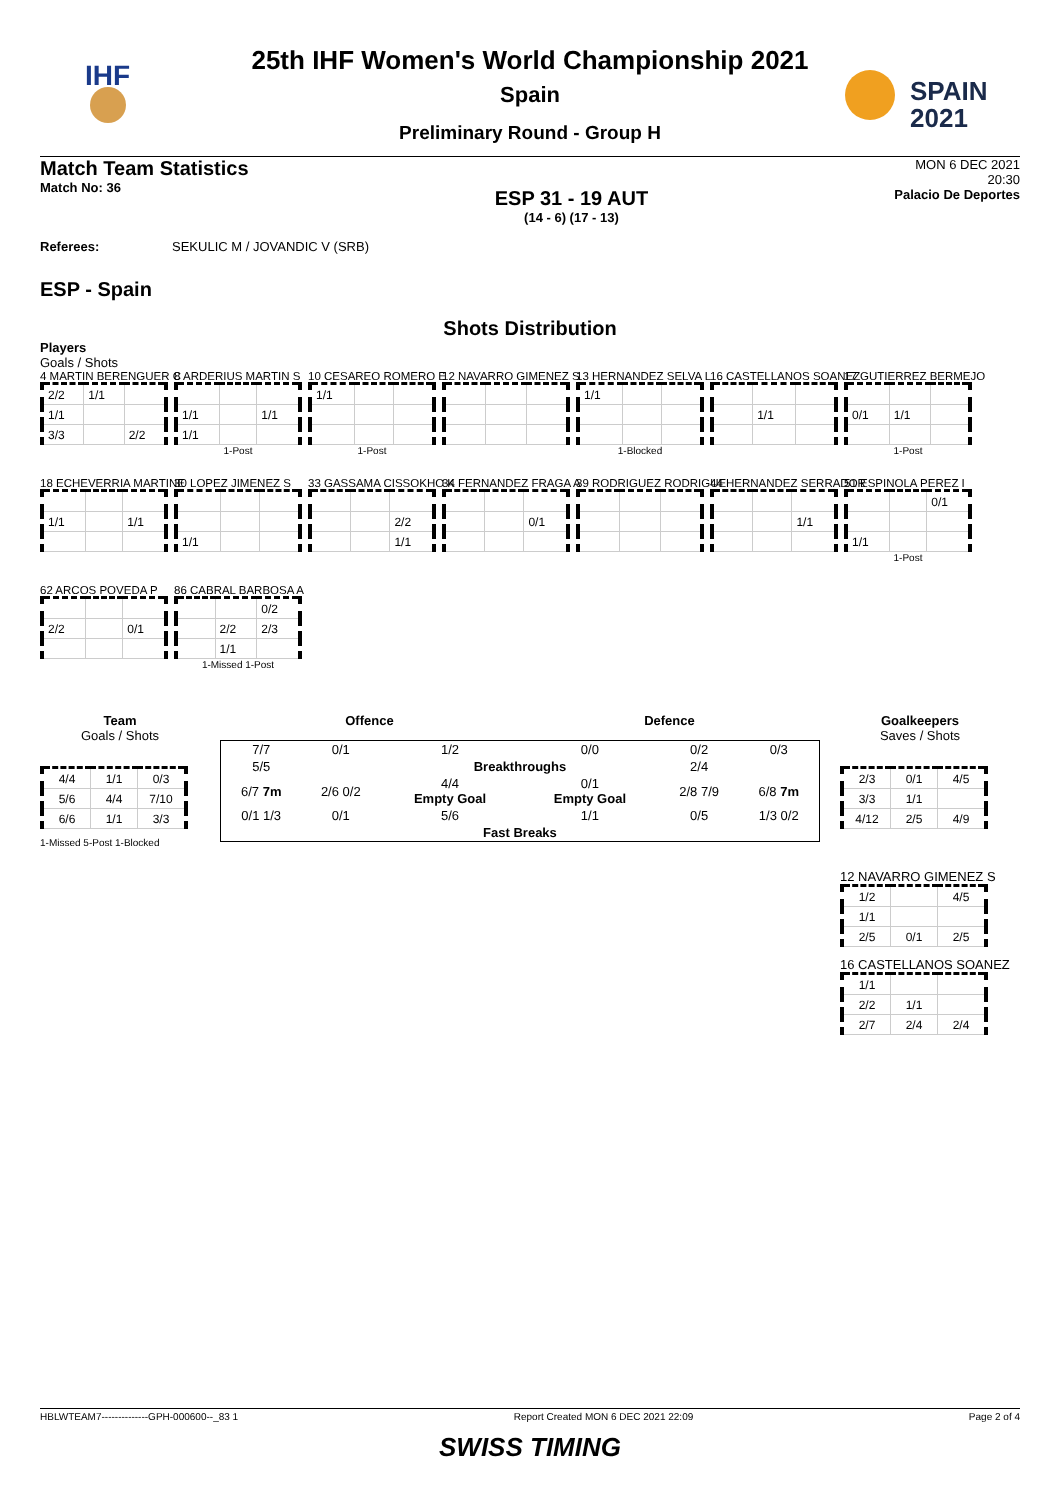IHF
SPAIN
2021
25th IHF Women's World Championship 2021
Spain
Preliminary Round - Group H
Match Team Statistics
Match No: 36
ESP 31 - 19 AUT
(14 - 6) (17 - 13)
MON 6 DEC 2021
20:30
Palacio De Deportes
Referees: SEKULIC M / JOVANDIC V (SRB)
ESP - Spain
Shots Distribution
Players
Goals / Shots
4 MARTIN BERENGUER C
| 2/2 | 1/1 | |
| 1/1 | | |
| 3/3 | | 2/2 |
8 ARDERIUS MARTIN S
| 1/1 | | 1/1 |
| 1/1 | | |
1-Post
10 CESAREO ROMERO E
| 1/1 | | |
1-Post
12 NAVARRO GIMENEZ S
13 HERNANDEZ SELVA L
| 1/1 | | |
1-Blocked
16 CASTELLANOS SOANEZ
| | 1/1 | |
17 GUTIERREZ BERMEJO
| 0/1 | 1/1 | |
1-Post
18 ECHEVERRIA MARTINE
| 1/1 | | 1/1 |
30 LOPEZ JIMENEZ S
| 1/1 | | |
33 GASSAMA CISSOKHO K
| | | 2/2 |
| | | 1/1 |
34 FERNANDEZ FRAGA A
| | | 0/1 |
39 RODRIGUEZ RODRIGUE
44 HERNANDEZ SERRADOR
| | | 1/1 |
51 ESPINOLA PEREZ I
| | | 0/1 |
| 1/1 | | |
1-Post
62 ARCOS POVEDA P
| 2/2 | | 0/1 |
86 CABRAL BARBOSA A
| | | 0/2 |
| | 2/2 | 2/3 |
| | 1/1 | |
1-Missed 1-Post
Team
Goals / Shots
| 4/4 | 1/1 | 0/3 |
| 5/6 | 4/4 | 7/10 |
| 6/6 | 1/1 | 3/3 |
1-Missed 5-Post 1-Blocked
Offence Defence
| 7/7 | 0/1 | 1/2 | 0/0 | 0/2 | 0/3 |
| 5/5 | | Breakthroughs | | 2/4 | |
| 6/7 7m | 2/6 0/2 | 4/4 Empty Goal | 0/1 Empty Goal | 2/8 7/9 | 6/8 7m |
| 0/1 1/3 | 0/1 | 5/6 | 1/1 | 0/5 | 1/3 0/2 |
| | | Fast Breaks | | | |
Goalkeepers
Saves / Shots
| 2/3 | 0/1 | 4/5 |
| 3/3 | 1/1 | |
| 4/12 | 2/5 | 4/9 |
12 NAVARRO GIMENEZ S
| 1/2 | | 4/5 |
| 1/1 | | |
| 2/5 | 0/1 | 2/5 |
16 CASTELLANOS SOANEZ
| 1/1 | | |
| 2/2 | 1/1 | |
| 2/7 | 2/4 | 2/4 |
HBLWTEAM7--------------GPH-000600--_83 1 Report Created MON 6 DEC 2021 22:09 Page 2 of 4
SWISS TIMING